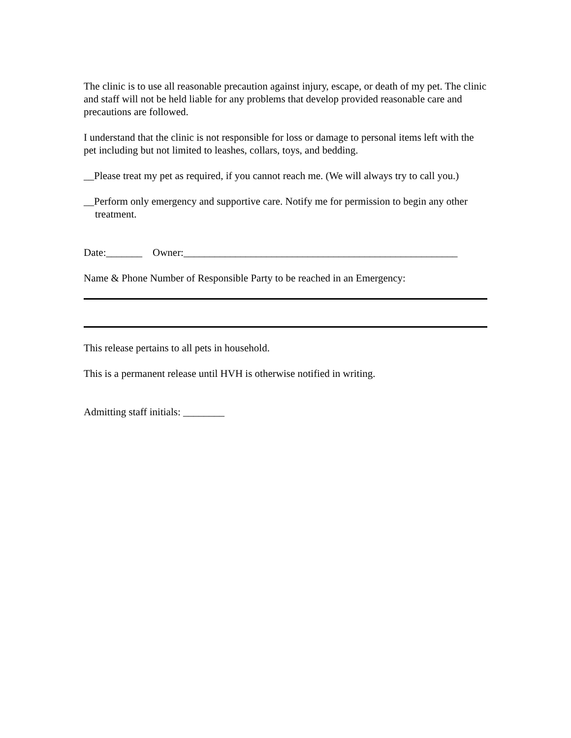The clinic is to use all reasonable precaution against injury, escape, or death of my pet. The clinic and staff will not be held liable for any problems that develop provided reasonable care and precautions are followed.
I understand that the clinic is not responsible for loss or damage to personal items left with the pet including but not limited to leashes, collars, toys, and bedding.
__Please treat my pet as required, if you cannot reach me. (We will always try to call you.)
__Perform only emergency and supportive care. Notify me for permission to begin any other treatment.
Date:_______ Owner:_____________________________________________________
Name & Phone Number of Responsible Party to be reached in an Emergency:
This release pertains to all pets in household.
This is a permanent release until HVH is otherwise notified in writing.
Admitting staff initials: ________